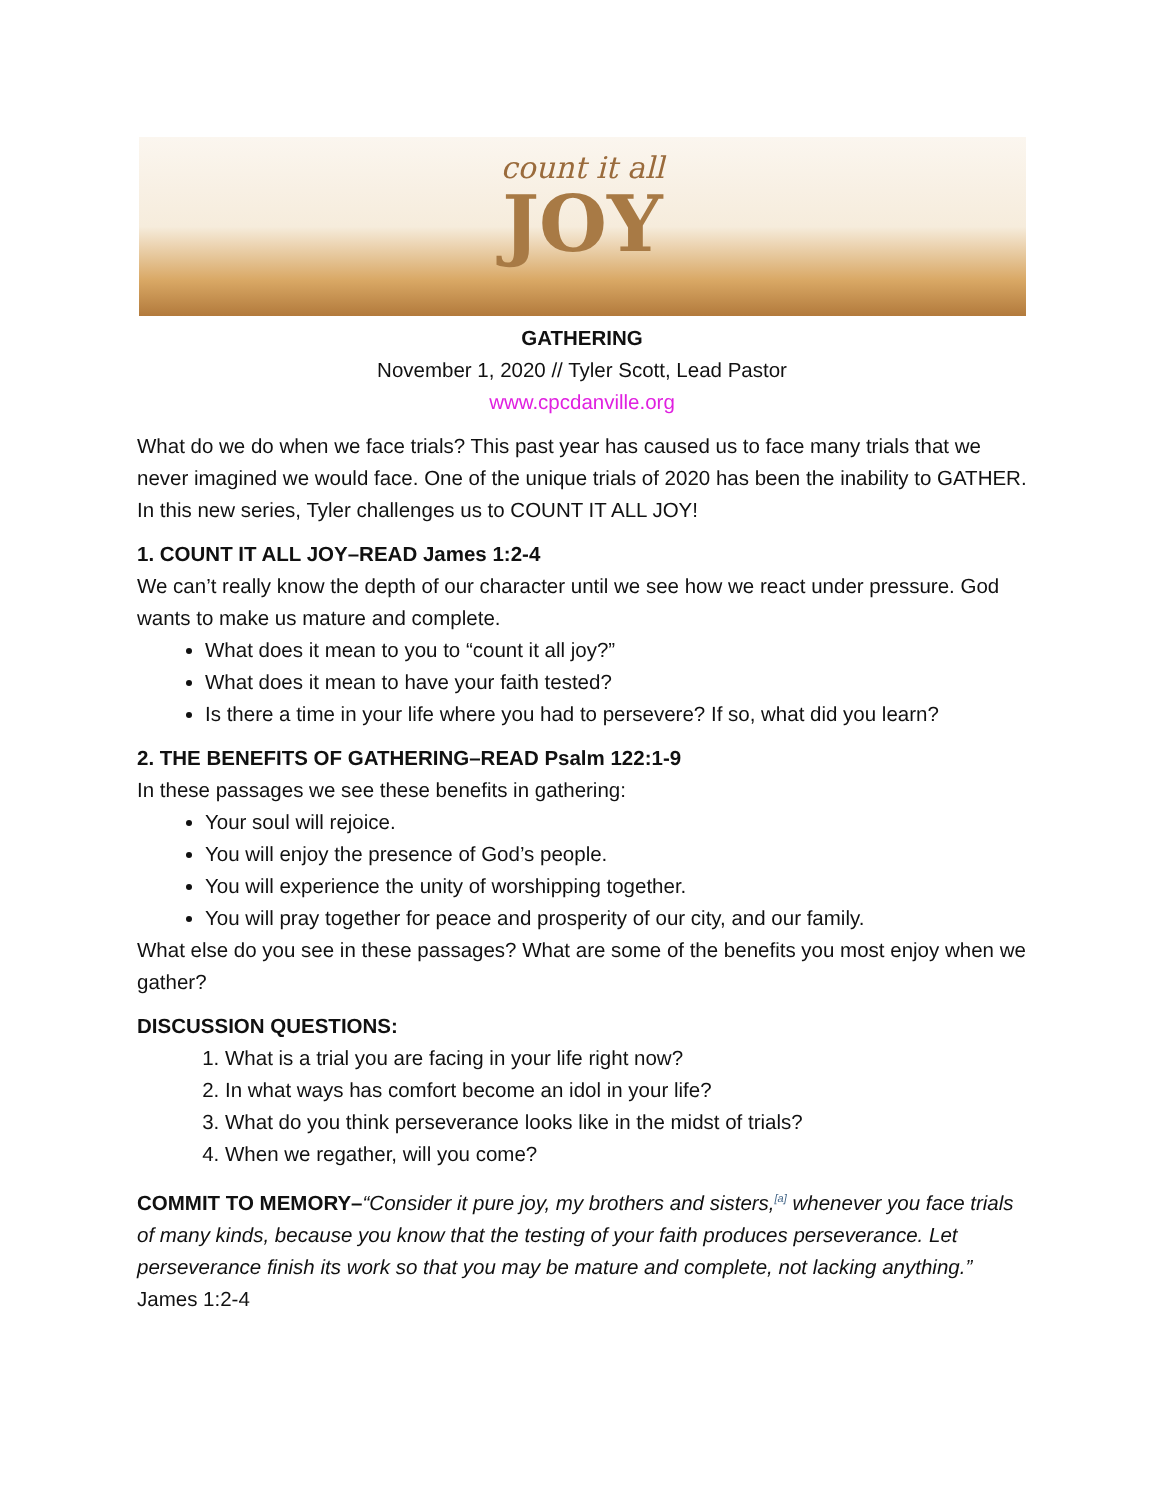count it all
JOY
GATHERING
November 1, 2020 // Tyler Scott, Lead Pastor
www.cpcdanville.org
What do we do when we face trials? This past year has caused us to face many trials that we never imagined we would face. One of the unique trials of 2020 has been the inability to GATHER. In this new series, Tyler challenges us to COUNT IT ALL JOY!
1. COUNT IT ALL JOY–READ James 1:2-4
We can’t really know the depth of our character until we see how we react under pressure. God wants to make us mature and complete.
What does it mean to you to “count it all joy?”
What does it mean to have your faith tested?
Is there a time in your life where you had to persevere? If so, what did you learn?
2. THE BENEFITS OF GATHERING–READ Psalm 122:1-9
In these passages we see these benefits in gathering:
Your soul will rejoice.
You will enjoy the presence of God’s people.
You will experience the unity of worshipping together.
You will pray together for peace and prosperity of our city, and our family.
What else do you see in these passages? What are some of the benefits you most enjoy when we gather?
DISCUSSION QUESTIONS:
1. What is a trial you are facing in your life right now?
2. In what ways has comfort become an idol in your life?
3. What do you think perseverance looks like in the midst of trials?
4. When we regather, will you come?
COMMIT TO MEMORY–“Consider it pure joy, my brothers and sisters,<sup>[a]</sup> whenever you face trials of many kinds, because you know that the testing of your faith produces perseverance. Let perseverance finish its work so that you may be mature and complete, not lacking anything.” James 1:2-4